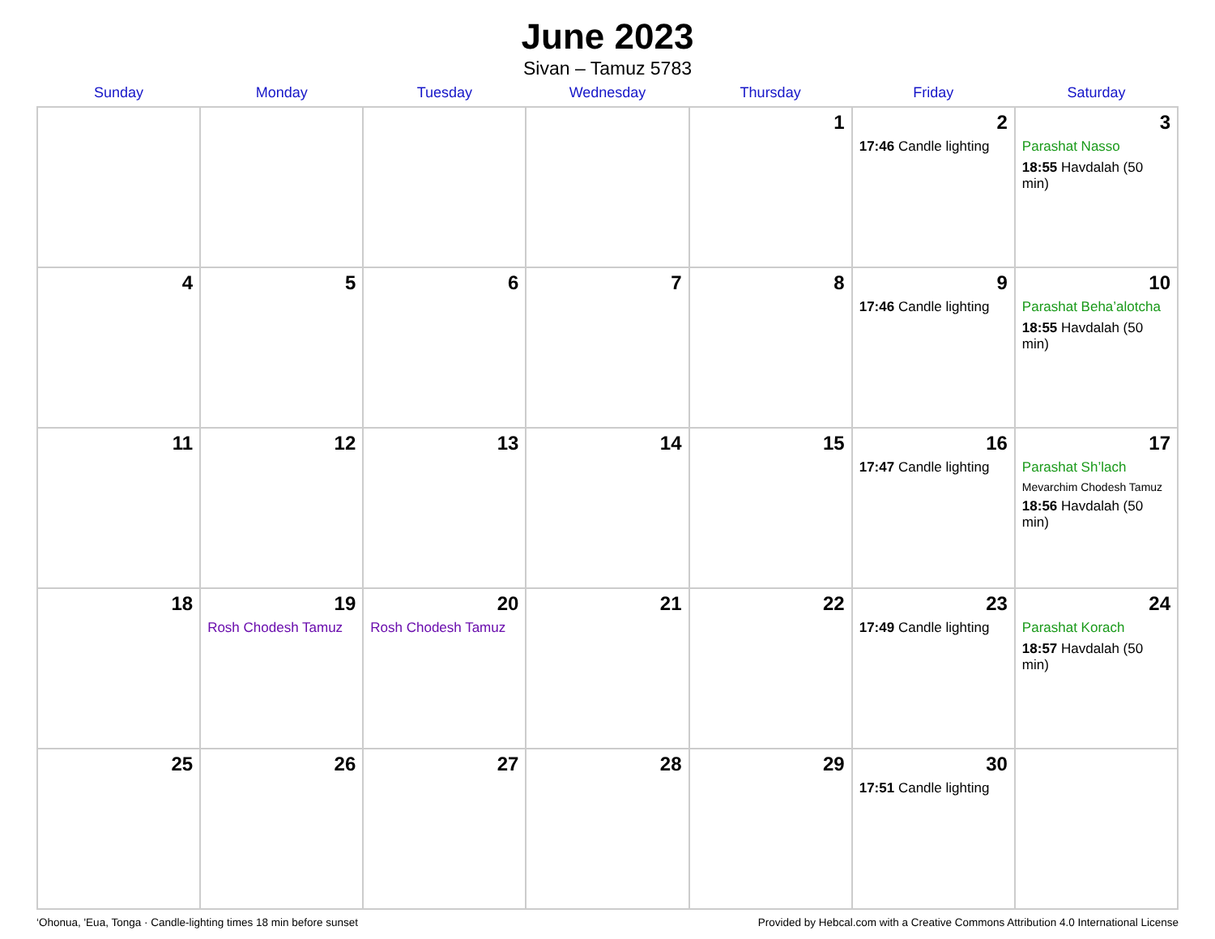June 2023
Sivan – Tamuz 5783
| Sunday | Monday | Tuesday | Wednesday | Thursday | Friday | Saturday |
| --- | --- | --- | --- | --- | --- | --- |
| | | | | 1 | 2 17:46 Candle lighting | 3 Parashat Nasso 18:55 Havdalah (50 min) |
| 4 | 5 | 6 | 7 | 8 | 9 17:46 Candle lighting | 10 Parashat Beha’alotcha 18:55 Havdalah (50 min) |
| 11 | 12 | 13 | 14 | 15 | 16 17:47 Candle lighting | 17 Parashat Sh’lach Mevarchim Chodesh Tamuz 18:56 Havdalah (50 min) |
| 18 | 19 Rosh Chodesh Tamuz | 20 Rosh Chodesh Tamuz | 21 | 22 | 23 17:49 Candle lighting | 24 Parashat Korach 18:57 Havdalah (50 min) |
| 25 | 26 | 27 | 28 | 29 | 30 17:51 Candle lighting | |
‘Ohonua, 'Eua, Tonga · Candle-lighting times 18 min before sunset Provided by Hebcal.com with a Creative Commons Attribution 4.0 International License